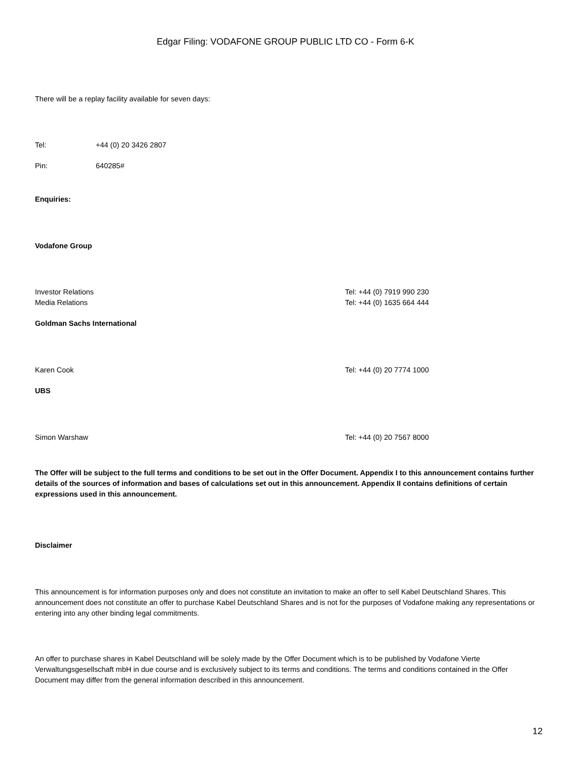Edgar Filing: VODAFONE GROUP PUBLIC LTD CO - Form 6-K
There will be a replay facility available for seven days:
| Tel: | +44 (0) 20 3426 2807 |
| Pin: | 640285# |
Enquiries:
Vodafone Group
| Investor Relations | Tel: +44 (0) 7919 990 230 |
| Media Relations | Tel: +44 (0) 1635 664 444 |
Goldman Sachs International
| Karen Cook | Tel: +44 (0) 20 7774 1000 |
UBS
| Simon Warshaw | Tel: +44 (0) 20 7567 8000 |
The Offer will be subject to the full terms and conditions to be set out in the Offer Document. Appendix I to this announcement contains further details of the sources of information and bases of calculations set out in this announcement. Appendix II contains definitions of certain expressions used in this announcement.
Disclaimer
This announcement is for information purposes only and does not constitute an invitation to make an offer to sell Kabel Deutschland Shares. This announcement does not constitute an offer to purchase Kabel Deutschland Shares and is not for the purposes of Vodafone making any representations or entering into any other binding legal commitments.
An offer to purchase shares in Kabel Deutschland will be solely made by the Offer Document which is to be published by Vodafone Vierte Verwaltungsgesellschaft mbH in due course and is exclusively subject to its terms and conditions. The terms and conditions contained in the Offer Document may differ from the general information described in this announcement.
12